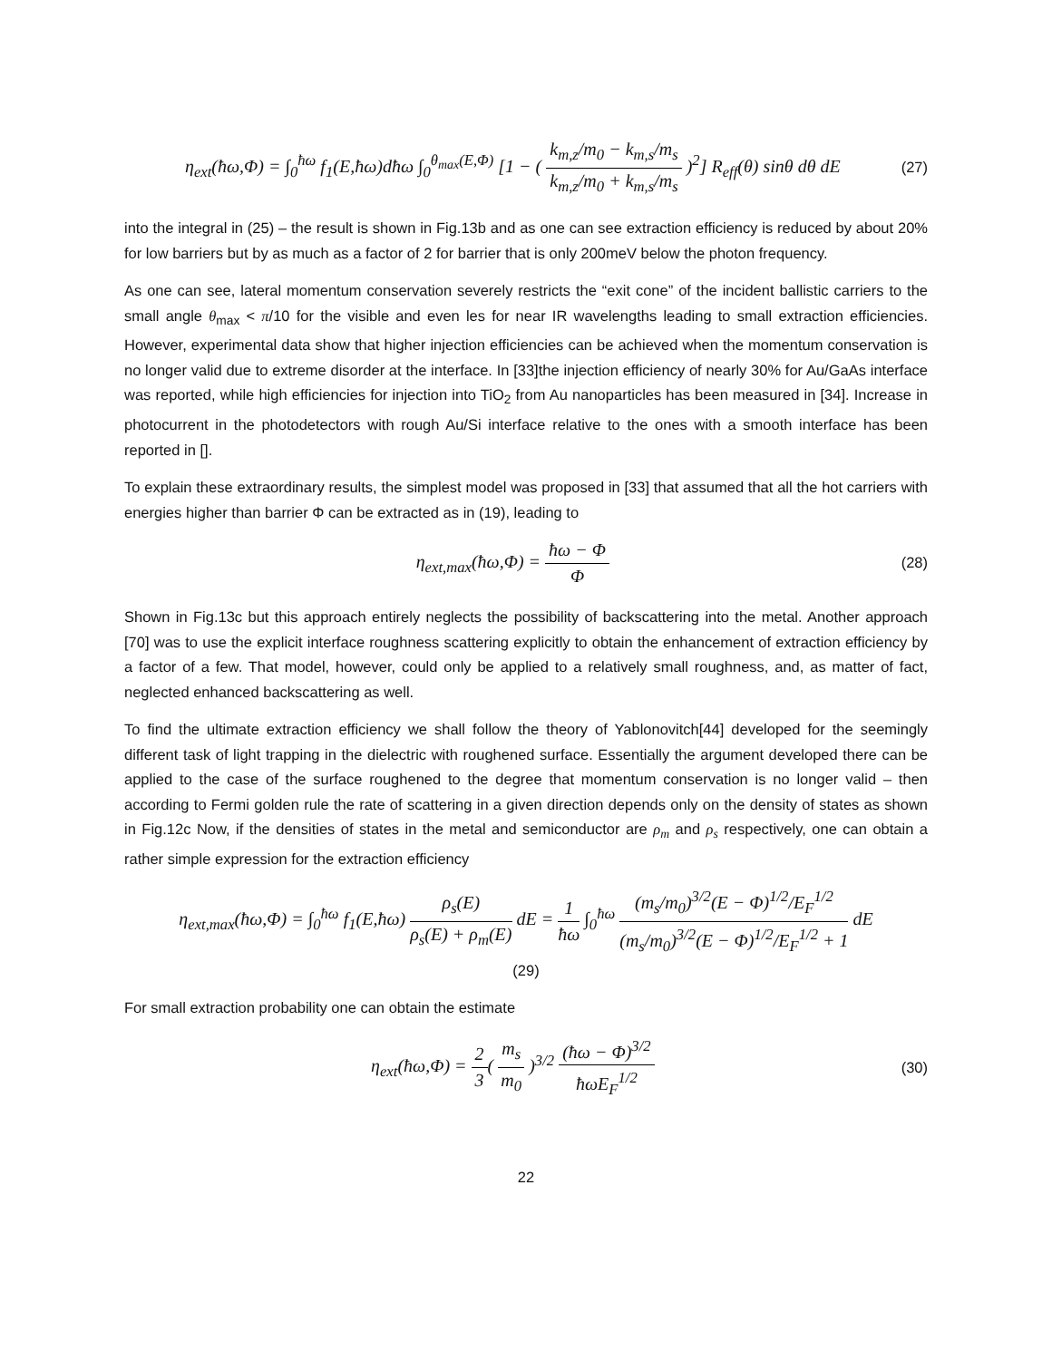η<sub>ext</sub>(ħω,Φ) = ∫<sub>0</sub><sup>ħω</sup> f<sub>1</sub>(E,ħω)dħω ∫<sub>0</sub><sup>θ<sub>max</sub>(E,Φ)</sup> [1 − ( k<sub>m,z</sub>/m<sub>0</sub> − k<sub>m,s</sub>/m<sub>s</sub> k<sub>m,z</sub>/m<sub>0</sub> + k<sub>m,s</sub>/m<sub>s</sub> )<sup>2</sup>] R<sub>eff</sub>(θ) sinθ dθ dE
(27)
into the integral in (25) – the result is shown in Fig.13b and as one can see extraction efficiency is reduced by about 20% for low barriers but by as much as a factor of 2 for barrier that is only 200meV below the photon frequency.
As one can see, lateral momentum conservation severely restricts the “exit cone” of the incident ballistic carriers to the small angle θ<sub>max</sub> < π/10 for the visible and even les for near IR wavelengths leading to small extraction efficiencies. However, experimental data show that higher injection efficiencies can be achieved when the momentum conservation is no longer valid due to extreme disorder at the interface. In [33]the injection efficiency of nearly 30% for Au/GaAs interface was reported, while high efficiencies for injection into TiO<sub>2</sub> from Au nanoparticles has been measured in [34]. Increase in photocurrent in the photodetectors with rough Au/Si interface relative to the ones with a smooth interface has been reported in [].
To explain these extraordinary results, the simplest model was proposed in [33] that assumed that all the hot carriers with energies higher than barrier Φ can be extracted as in (19), leading to
η<sub>ext,max</sub>(ħω,Φ) = ħω − Φ Φ
(28)
Shown in Fig.13c but this approach entirely neglects the possibility of backscattering into the metal. Another approach [70] was to use the explicit interface roughness scattering explicitly to obtain the enhancement of extraction efficiency by a factor of a few. That model, however, could only be applied to a relatively small roughness, and, as matter of fact, neglected enhanced backscattering as well.
To find the ultimate extraction efficiency we shall follow the theory of Yablonovitch[44] developed for the seemingly different task of light trapping in the dielectric with roughened surface. Essentially the argument developed there can be applied to the case of the surface roughened to the degree that momentum conservation is no longer valid – then according to Fermi golden rule the rate of scattering in a given direction depends only on the density of states as shown in Fig.12c Now, if the densities of states in the metal and semiconductor are ρ<sub>m</sub> and ρ<sub>s</sub> respectively, one can obtain a rather simple expression for the extraction efficiency
η<sub>ext,max</sub>(ħω,Φ) = ∫<sub>0</sub><sup>ħω</sup> f<sub>1</sub>(E,ħω) ρ<sub>s</sub>(E) ρ<sub>s</sub>(E) + ρ<sub>m</sub>(E) dE = 1 ħω ∫<sub>0</sub><sup>ħω</sup> (m<sub>s</sub>/m<sub>0</sub>)<sup>3/2</sup>(E − Φ)<sup>1/2</sup>/E<sub>F</sub><sup>1/2</sup> (m<sub>s</sub>/m<sub>0</sub>)<sup>3/2</sup>(E − Φ)<sup>1/2</sup>/E<sub>F</sub><sup>1/2</sup> + 1 dE
(29)
For small extraction probability one can obtain the estimate
η<sub>ext</sub>(ħω,Φ) = 2 3( m<sub>s</sub> m<sub>0</sub> )<sup>3/2</sup> (ħω − Φ)<sup>3/2</sup> ħωE<sub>F</sub><sup>1/2</sup>
(30)
22